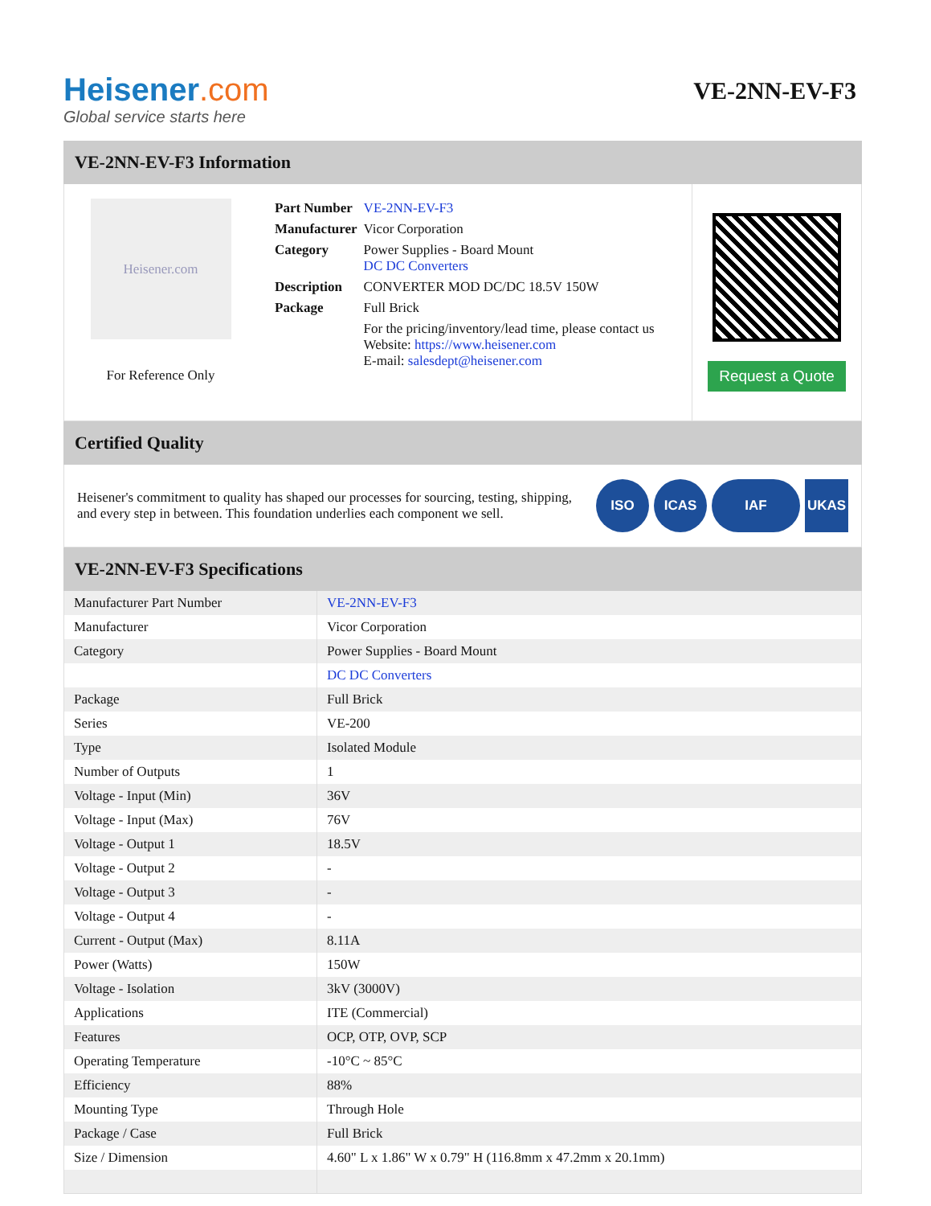Heisener.com
Global service starts here
VE-2NN-EV-F3
VE-2NN-EV-F3 Information
Heisener.com
For Reference Only
| Part Number | VE-2NN-EV-F3 |
| Manufacturer | Vicor Corporation |
| Category | Power Supplies - Board Mount DC DC Converters |
| Description | CONVERTER MOD DC/DC 18.5V 150W |
| Package | Full Brick |
| | For the pricing/inventory/lead time, please contact us Website: https://www.heisener.com E-mail: salesdept@heisener.com |
Request a Quote
Certified Quality
Heisener's commitment to quality has shaped our processes for sourcing, testing, shipping, and every step in between. This foundation underlies each component we sell.
ISO ICAS IAF UKAS
VE-2NN-EV-F3 Specifications
| Manufacturer Part Number | VE-2NN-EV-F3 |
| Manufacturer | Vicor Corporation |
| Category | Power Supplies - Board Mount |
| | DC DC Converters |
| Package | Full Brick |
| Series | VE-200 |
| Type | Isolated Module |
| Number of Outputs | 1 |
| Voltage - Input (Min) | 36V |
| Voltage - Input (Max) | 76V |
| Voltage - Output 1 | 18.5V |
| Voltage - Output 2 | - |
| Voltage - Output 3 | - |
| Voltage - Output 4 | - |
| Current - Output (Max) | 8.11A |
| Power (Watts) | 150W |
| Voltage - Isolation | 3kV (3000V) |
| Applications | ITE (Commercial) |
| Features | OCP, OTP, OVP, SCP |
| Operating Temperature | -10°C ~ 85°C |
| Efficiency | 88% |
| Mounting Type | Through Hole |
| Package / Case | Full Brick |
| Size / Dimension | 4.60" L x 1.86" W x 0.79" H (116.8mm x 47.2mm x 20.1mm) |